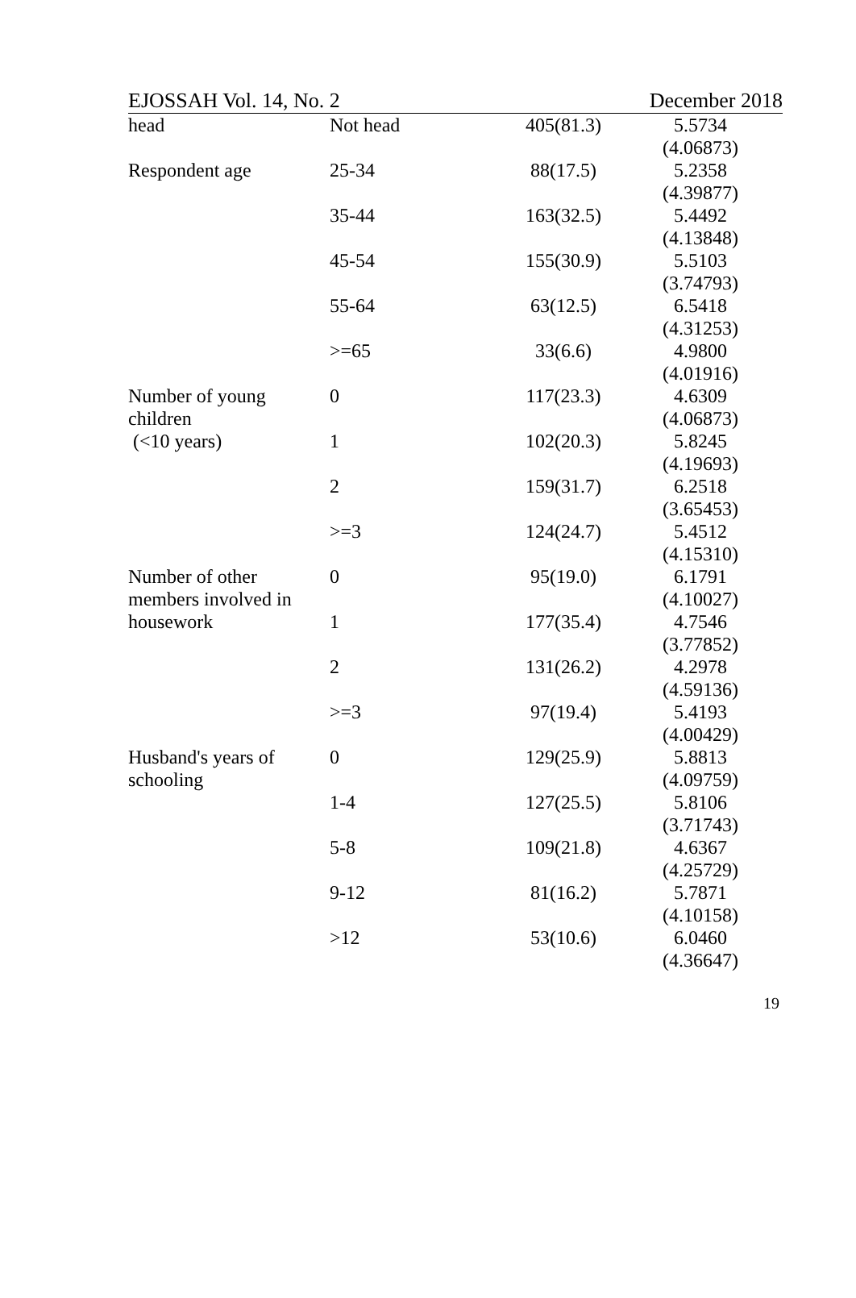EJOSSAH Vol. 14, No. 2 December 2018
| head | Not head | 405(81.3) | 5.5734 (4.06873) |
| Respondent age | 25-34 | 88(17.5) | 5.2358 (4.39877) |
| | 35-44 | 163(32.5) | 5.4492 (4.13848) |
| | 45-54 | 155(30.9) | 5.5103 (3.74793) |
| | 55-64 | 63(12.5) | 6.5418 (4.31253) |
| | >=65 | 33(6.6) | 4.9800 (4.01916) |
| Number of young children | 0 | 117(23.3) | 4.6309 (4.06873) |
| (<10 years) | 1 | 102(20.3) | 5.8245 (4.19693) |
| | 2 | 159(31.7) | 6.2518 (3.65453) |
| | >=3 | 124(24.7) | 5.4512 (4.15310) |
| Number of other members involved in | 0 | 95(19.0) | 6.1791 (4.10027) |
| housework | 1 | 177(35.4) | 4.7546 (3.77852) |
| | 2 | 131(26.2) | 4.2978 (4.59136) |
| | >=3 | 97(19.4) | 5.4193 (4.00429) |
| Husband's years of schooling | 0 | 129(25.9) | 5.8813 (4.09759) |
| | 1-4 | 127(25.5) | 5.8106 (3.71743) |
| | 5-8 | 109(21.8) | 4.6367 (4.25729) |
| | 9-12 | 81(16.2) | 5.7871 (4.10158) |
| | >12 | 53(10.6) | 6.0460 (4.36647) |
19